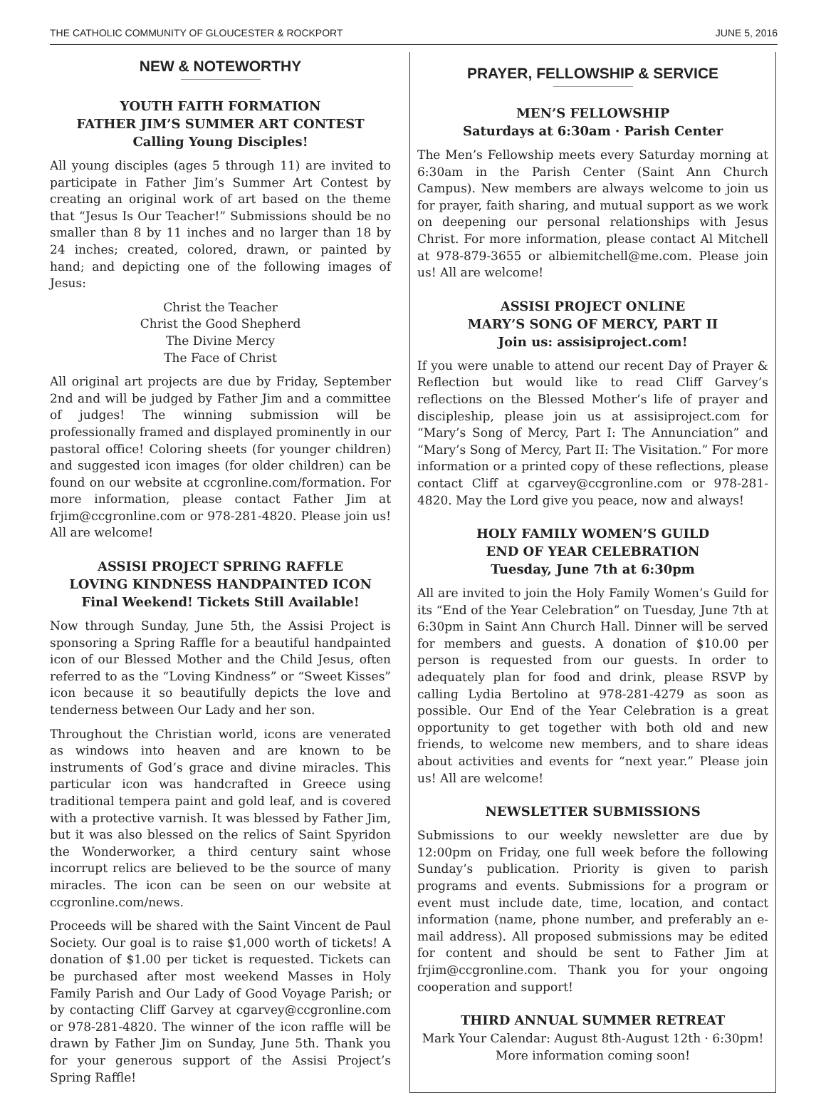THE CATHOLIC COMMUNITY OF GLOUCESTER & ROCKPORT JUNE 5, 2016
NEW & NOTEWORTHY
YOUTH FAITH FORMATION
FATHER JIM’S SUMMER ART CONTEST
Calling Young Disciples!
All young disciples (ages 5 through 11) are invited to participate in Father Jim’s Summer Art Contest by creating an original work of art based on the theme that “Jesus Is Our Teacher!” Submissions should be no smaller than 8 by 11 inches and no larger than 18 by 24 inches; created, colored, drawn, or painted by hand; and depicting one of the following images of Jesus:
Christ the Teacher
Christ the Good Shepherd
The Divine Mercy
The Face of Christ
All original art projects are due by Friday, September 2nd and will be judged by Father Jim and a committee of judges! The winning submission will be professionally framed and displayed prominently in our pastoral office! Coloring sheets (for younger children) and suggested icon images (for older children) can be found on our website at ccgronline.com/formation. For more information, please contact Father Jim at frjim@ccgronline.com or 978-281-4820. Please join us! All are welcome!
ASSISI PROJECT SPRING RAFFLE
LOVING KINDNESS HANDPAINTED ICON
Final Weekend! Tickets Still Available!
Now through Sunday, June 5th, the Assisi Project is sponsoring a Spring Raffle for a beautiful handpainted icon of our Blessed Mother and the Child Jesus, often referred to as the “Loving Kindness” or “Sweet Kisses” icon because it so beautifully depicts the love and tenderness between Our Lady and her son.
Throughout the Christian world, icons are venerated as windows into heaven and are known to be instruments of God’s grace and divine miracles. This particular icon was handcrafted in Greece using traditional tempera paint and gold leaf, and is covered with a protective varnish. It was blessed by Father Jim, but it was also blessed on the relics of Saint Spyridon the Wonderworker, a third century saint whose incorrupt relics are believed to be the source of many miracles. The icon can be seen on our website at ccgronline.com/news.
Proceeds will be shared with the Saint Vincent de Paul Society. Our goal is to raise $1,000 worth of tickets! A donation of $1.00 per ticket is requested. Tickets can be purchased after most weekend Masses in Holy Family Parish and Our Lady of Good Voyage Parish; or by contacting Cliff Garvey at cgarvey@ccgronline.com or 978-281-4820. The winner of the icon raffle will be drawn by Father Jim on Sunday, June 5th. Thank you for your generous support of the Assisi Project’s Spring Raffle!
PRAYER, FELLOWSHIP & SERVICE
MEN’S FELLOWSHIP
Saturdays at 6:30am · Parish Center
The Men’s Fellowship meets every Saturday morning at 6:30am in the Parish Center (Saint Ann Church Campus). New members are always welcome to join us for prayer, faith sharing, and mutual support as we work on deepening our personal relationships with Jesus Christ. For more information, please contact Al Mitchell at 978-879-3655 or albiemitchell@me.com. Please join us! All are welcome!
ASSISI PROJECT ONLINE
MARY’S SONG OF MERCY, PART II
Join us: assisiproject.com!
If you were unable to attend our recent Day of Prayer & Reflection but would like to read Cliff Garvey’s reflections on the Blessed Mother’s life of prayer and discipleship, please join us at assisiproject.com for “Mary’s Song of Mercy, Part I: The Annunciation” and “Mary’s Song of Mercy, Part II: The Visitation.” For more information or a printed copy of these reflections, please contact Cliff at cgarvey@ccgronline.com or 978-281-4820. May the Lord give you peace, now and always!
HOLY FAMILY WOMEN’S GUILD
END OF YEAR CELEBRATION
Tuesday, June 7th at 6:30pm
All are invited to join the Holy Family Women’s Guild for its “End of the Year Celebration” on Tuesday, June 7th at 6:30pm in Saint Ann Church Hall. Dinner will be served for members and guests. A donation of $10.00 per person is requested from our guests. In order to adequately plan for food and drink, please RSVP by calling Lydia Bertolino at 978-281-4279 as soon as possible. Our End of the Year Celebration is a great opportunity to get together with both old and new friends, to welcome new members, and to share ideas about activities and events for “next year.” Please join us! All are welcome!
NEWSLETTER SUBMISSIONS
Submissions to our weekly newsletter are due by 12:00pm on Friday, one full week before the following Sunday’s publication. Priority is given to parish programs and events. Submissions for a program or event must include date, time, location, and contact information (name, phone number, and preferably an e-mail address). All proposed submissions may be edited for content and should be sent to Father Jim at frjim@ccgronline.com. Thank you for your ongoing cooperation and support!
THIRD ANNUAL SUMMER RETREAT
Mark Your Calendar: August 8th-August 12th · 6:30pm!
More information coming soon!